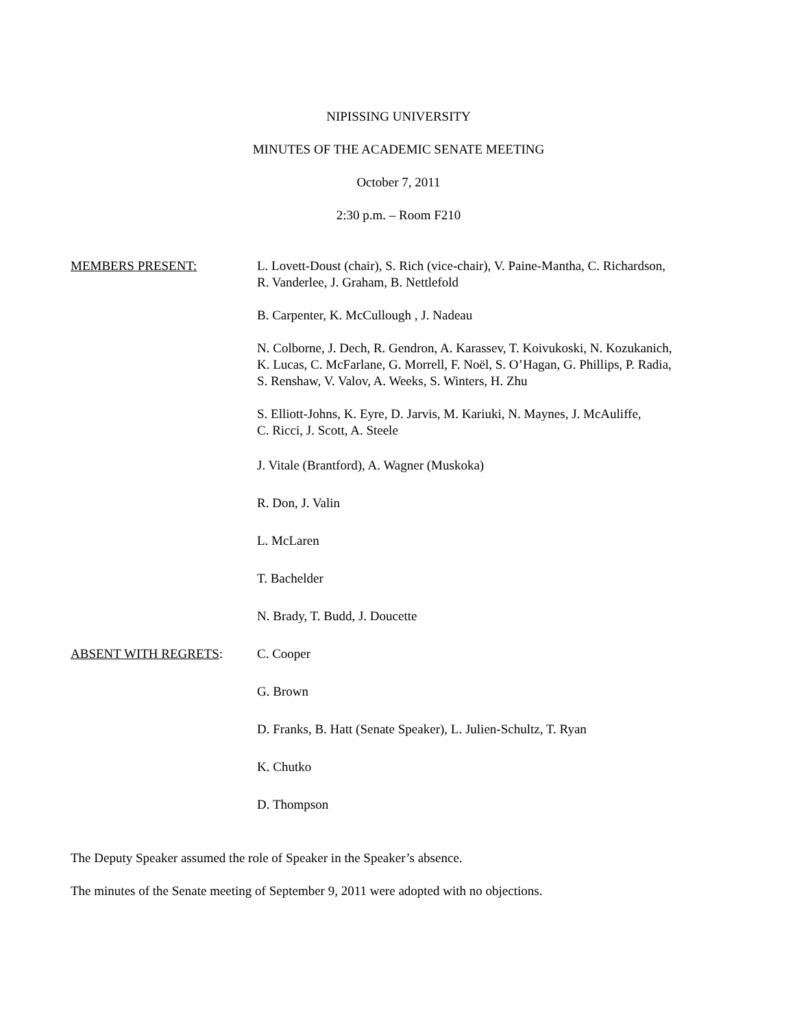NIPISSING UNIVERSITY
MINUTES OF THE ACADEMIC SENATE MEETING
October 7, 2011
2:30 p.m. – Room F210
MEMBERS PRESENT: L. Lovett-Doust (chair), S. Rich (vice-chair), V. Paine-Mantha, C. Richardson,
R. Vanderlee, J. Graham, B. Nettlefold
B. Carpenter, K. McCullough , J. Nadeau
N. Colborne, J. Dech, R. Gendron, A. Karassev, T. Koivukoski, N. Kozukanich,
K. Lucas, C. McFarlane, G. Morrell, F. Noël, S. O’Hagan, G. Phillips, P. Radia,
S. Renshaw, V. Valov, A. Weeks, S. Winters, H. Zhu
S. Elliott-Johns, K. Eyre, D. Jarvis, M. Kariuki, N. Maynes, J. McAuliffe,
C. Ricci, J. Scott, A. Steele
J. Vitale (Brantford), A. Wagner (Muskoka)
R. Don, J. Valin
L. McLaren
T. Bachelder
N. Brady, T. Budd, J. Doucette
ABSENT WITH REGRETS: C. Cooper
G. Brown
D. Franks, B. Hatt (Senate Speaker), L. Julien-Schultz, T. Ryan
K. Chutko
D. Thompson
The Deputy Speaker assumed the role of Speaker in the Speaker’s absence.
The minutes of the Senate meeting of September 9, 2011 were adopted with no objections.